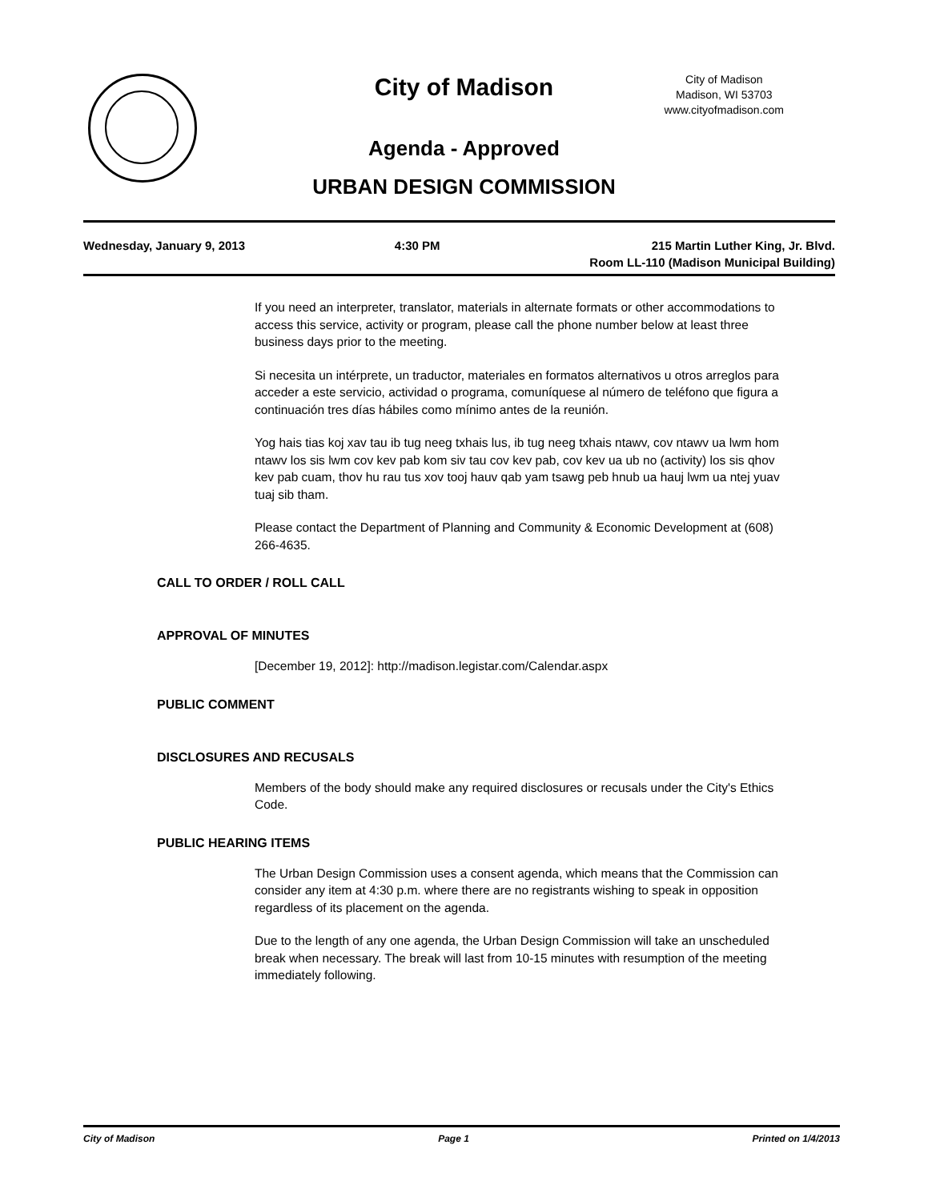City of Madison
City of Madison
Madison, WI 53703
www.cityofmadison.com
Agenda - Approved
URBAN DESIGN COMMISSION
Wednesday, January 9, 2013 4:30 PM 215 Martin Luther King, Jr. Blvd.
Room LL-110 (Madison Municipal Building)
If you need an interpreter, translator, materials in alternate formats or other accommodations to access this service, activity or program, please call the phone number below at least three business days prior to the meeting.
Si necesita un intérprete, un traductor, materiales en formatos alternativos u otros arreglos para acceder a este servicio, actividad o programa, comuníquese al número de teléfono que figura a continuación tres días hábiles como mínimo antes de la reunión.
Yog hais tias koj xav tau ib tug neeg txhais lus, ib tug neeg txhais ntawv, cov ntawv ua lwm hom ntawv los sis lwm cov kev pab kom siv tau cov kev pab, cov kev ua ub no (activity) los sis qhov kev pab cuam, thov hu rau tus xov tooj hauv qab yam tsawg peb hnub ua hauj lwm ua ntej yuav tuaj sib tham.
Please contact the Department of Planning and Community & Economic Development at (608) 266-4635.
CALL TO ORDER / ROLL CALL
APPROVAL OF MINUTES
[December 19, 2012]: http://madison.legistar.com/Calendar.aspx
PUBLIC COMMENT
DISCLOSURES AND RECUSALS
Members of the body should make any required disclosures or recusals under the City's Ethics Code.
PUBLIC HEARING ITEMS
The Urban Design Commission uses a consent agenda, which means that the Commission can consider any item at 4:30 p.m. where there are no registrants wishing to speak in opposition regardless of its placement on the agenda.
Due to the length of any one agenda, the Urban Design Commission will take an unscheduled break when necessary. The break will last from 10-15 minutes with resumption of the meeting immediately following.
City of Madison Page 1 Printed on 1/4/2013